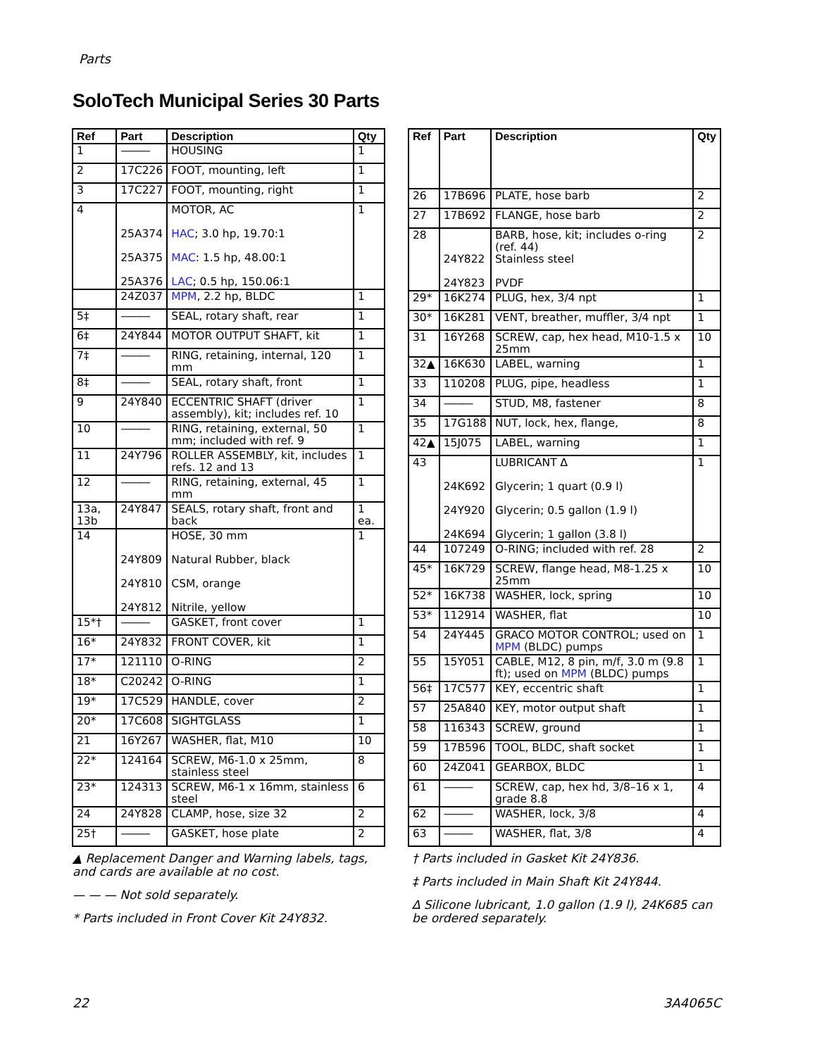Parts
SoloTech Municipal Series 30 Parts
| Ref | Part | Description | Qty |
| --- | --- | --- | --- |
| 1 | ——— | HOUSING | 1 |
| 2 | 17C226 | FOOT, mounting, left | 1 |
| 3 | 17C227 | FOOT, mounting, right | 1 |
| 4 | 25A374 25A375 25A376 | MOTOR, AC HAC ; 3.0 hp, 19.70:1 MAC : 1.5 hp, 48.00:1 LAC ; 0.5 hp, 150.06:1 | 1 |
| | 24Z037 | MPM , 2.2 hp, BLDC | 1 |
| 5‡ | ——— | SEAL, rotary shaft, rear | 1 |
| 6‡ | 24Y844 | MOTOR OUTPUT SHAFT, kit | 1 |
| 7‡ | ——— | RING, retaining, internal, 120 mm | 1 |
| 8‡ | ——— | SEAL, rotary shaft, front | 1 |
| 9 | 24Y840 | ECCENTRIC SHAFT (driver assembly), kit; includes ref. 10 | 1 |
| 10 | ——— | RING, retaining, external, 50 mm; included with ref. 9 | 1 |
| 11 | 24Y796 | ROLLER ASSEMBLY, kit, includes refs. 12 and 13 | 1 |
| 12 | ——— | RING, retaining, external, 45 mm | 1 |
| 13a, 13b | 24Y847 | SEALS, rotary shaft, front and back | 1 ea. |
| 14 | 24Y809 24Y810 24Y812 | HOSE, 30 mm Natural Rubber, black CSM, orange Nitrile, yellow | 1 |
| 15*† | ——— | GASKET, front cover | 1 |
| 16* | 24Y832 | FRONT COVER, kit | 1 |
| 17* | 121110 | O-RING | 2 |
| 18* | C20242 | O-RING | 1 |
| 19* | 17C529 | HANDLE, cover | 2 |
| 20* | 17C608 | SIGHTGLASS | 1 |
| 21 | 16Y267 | WASHER, flat, M10 | 10 |
| 22* | 124164 | SCREW, M6-1.0 x 25mm, stainless steel | 8 |
| 23* | 124313 | SCREW, M6-1 x 16mm, stainless steel | 6 |
| 24 | 24Y828 | CLAMP, hose, size 32 | 2 |
| 25† | ——— | GASKET, hose plate | 2 |
| Ref | Part | Description | Qty |
| --- | --- | --- | --- |
| 26 | 17B696 | PLATE, hose barb | 2 |
| 27 | 17B692 | FLANGE, hose barb | 2 |
| 28 | 24Y822 24Y823 | BARB, hose, kit; includes o-ring (ref. 44) Stainless steel PVDF | 2 |
| 29* | 16K274 | PLUG, hex, 3/4 npt | 1 |
| 30* | 16K281 | VENT, breather, muffler, 3/4 npt | 1 |
| 31 | 16Y268 | SCREW, cap, hex head, M10-1.5 x 25mm | 10 |
| 32▲ | 16K630 | LABEL, warning | 1 |
| 33 | 110208 | PLUG, pipe, headless | 1 |
| 34 | ——— | STUD, M8, fastener | 8 |
| 35 | 17G188 | NUT, lock, hex, flange, | 8 |
| 42▲ | 15J075 | LABEL, warning | 1 |
| 43 | 24K692 24Y920 24K694 | LUBRICANT ∆ Glycerin; 1 quart (0.9 l) Glycerin; 0.5 gallon (1.9 l) Glycerin; 1 gallon (3.8 l) | 1 |
| 44 | 107249 | O-RING; included with ref. 28 | 2 |
| 45* | 16K729 | SCREW, flange head, M8-1.25 x 25mm | 10 |
| 52* | 16K738 | WASHER, lock, spring | 10 |
| 53* | 112914 | WASHER, flat | 10 |
| 54 | 24Y445 | GRACO MOTOR CONTROL; used on MPM (BLDC) pumps | 1 |
| 55 | 15Y051 | CABLE, M12, 8 pin, m/f, 3.0 m (9.8 ft); used on MPM (BLDC) pumps | 1 |
| 56‡ | 17C577 | KEY, eccentric shaft | 1 |
| 57 | 25A840 | KEY, motor output shaft | 1 |
| 58 | 116343 | SCREW, ground | 1 |
| 59 | 17B596 | TOOL, BLDC, shaft socket | 1 |
| 60 | 24Z041 | GEARBOX, BLDC | 1 |
| 61 | ——— | SCREW, cap, hex hd, 3/8–16 x 1, grade 8.8 | 4 |
| 62 | ——— | WASHER, lock, 3/8 | 4 |
| 63 | ——— | WASHER, flat, 3/8 | 4 |
▲ Replacement Danger and Warning labels, tags, and cards are available at no cost.
— — — Not sold separately.
* Parts included in Front Cover Kit 24Y832.
† Parts included in Gasket Kit 24Y836.
‡ Parts included in Main Shaft Kit 24Y844.
∆ Silicone lubricant, 1.0 gallon (1.9 l), 24K685 can be ordered separately.
22 3A4065C